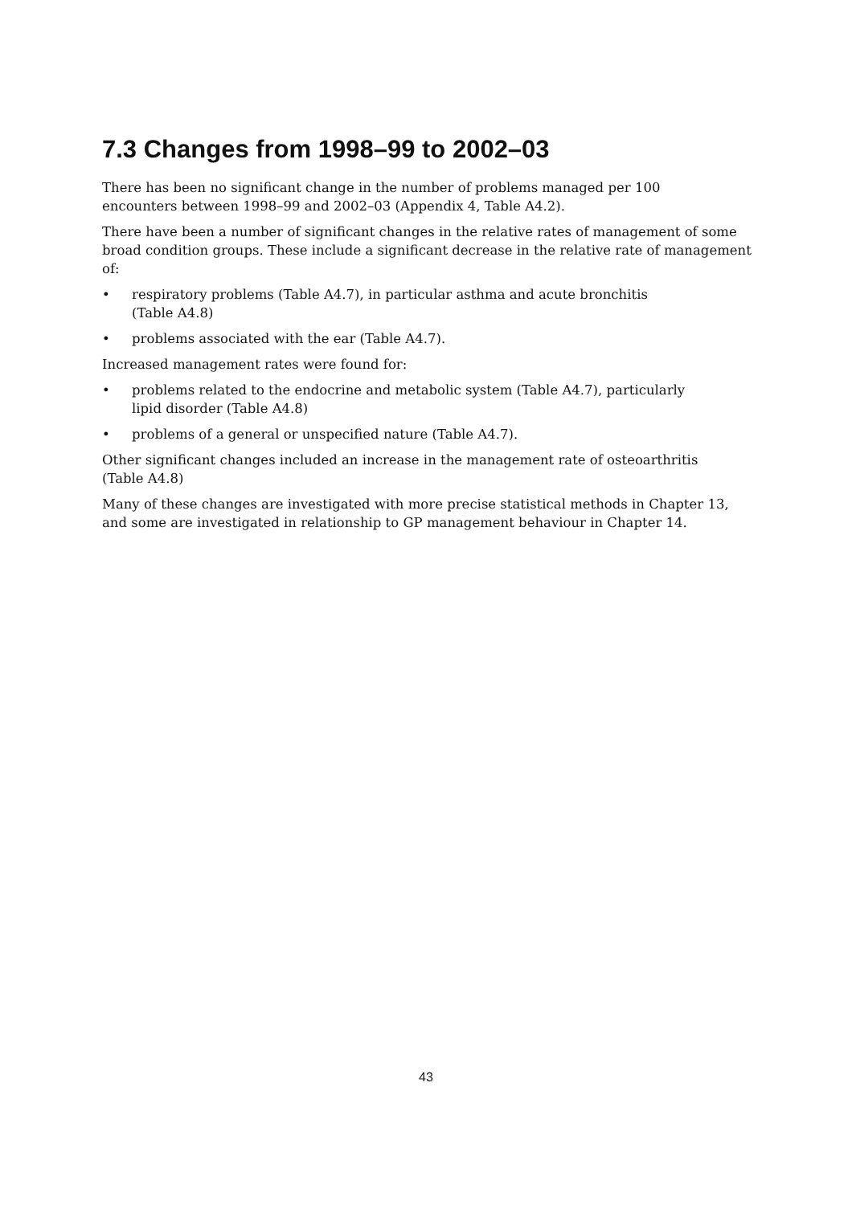7.3 Changes from 1998–99 to 2002–03
There has been no significant change in the number of problems managed per 100
encounters between 1998–99 and 2002–03 (Appendix 4, Table A4.2).
There have been a number of significant changes in the relative rates of management of some broad condition groups. These include a significant decrease in the relative rate of management of:
• respiratory problems (Table A4.7), in particular asthma and acute bronchitis
(Table A4.8)
• problems associated with the ear (Table A4.7).
Increased management rates were found for:
• problems related to the endocrine and metabolic system (Table A4.7), particularly
lipid disorder (Table A4.8)
• problems of a general or unspecified nature (Table A4.7).
Other significant changes included an increase in the management rate of osteoarthritis
(Table A4.8)
Many of these changes are investigated with more precise statistical methods in Chapter 13, and some are investigated in relationship to GP management behaviour in Chapter 14.
43